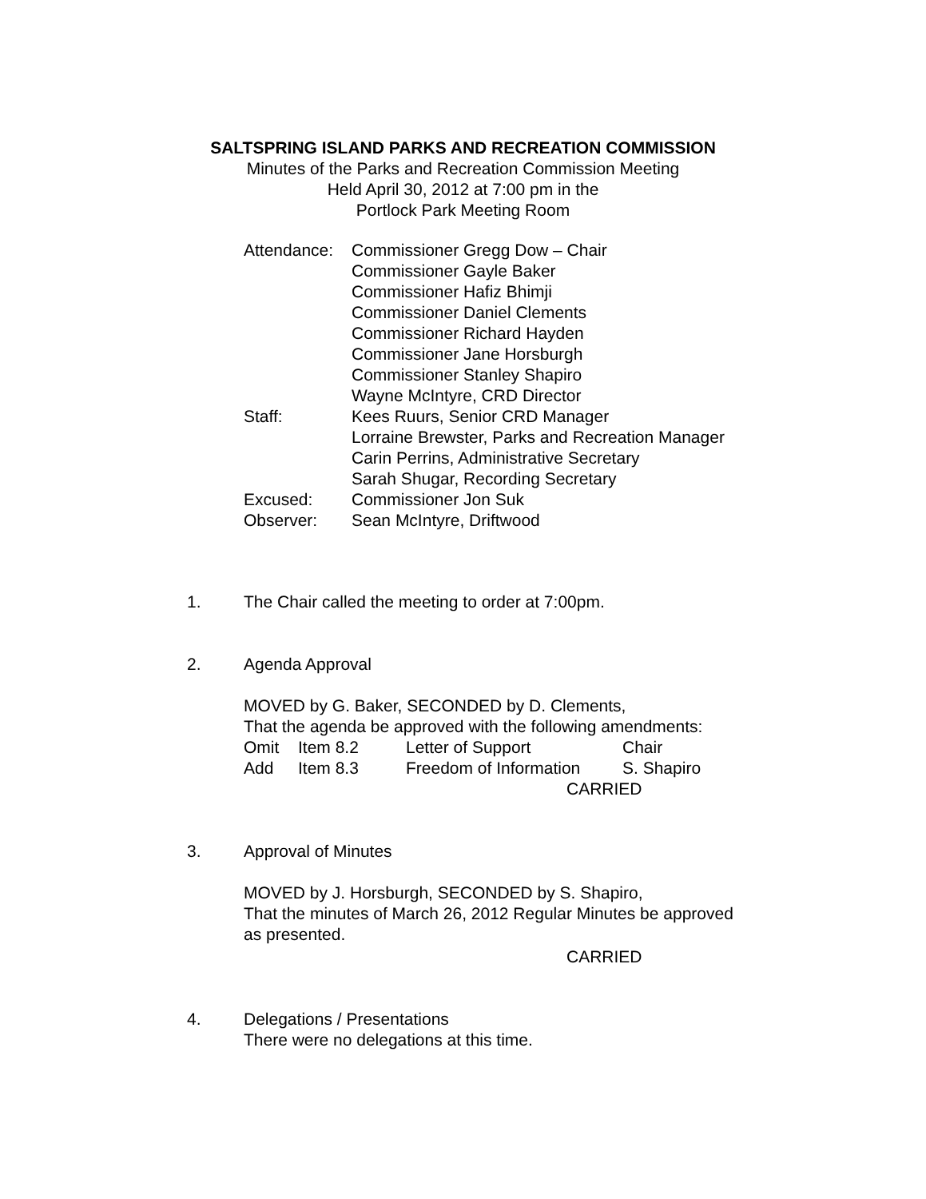SALTSPRING ISLAND PARKS AND RECREATION COMMISSION
Minutes of the Parks and Recreation Commission Meeting
Held April 30, 2012 at 7:00 pm in the
Portlock Park Meeting Room
Attendance:
Commissioner Gregg Dow – Chair
Commissioner Gayle Baker
Commissioner Hafiz Bhimji
Commissioner Daniel Clements
Commissioner Richard Hayden
Commissioner Jane Horsburgh
Commissioner Stanley Shapiro
Wayne McIntyre, CRD Director
Staff: Kees Ruurs, Senior CRD Manager
Lorraine Brewster, Parks and Recreation Manager
Carin Perrins, Administrative Secretary
Sarah Shugar, Recording Secretary
Excused: Commissioner Jon Suk
Observer: Sean McIntyre, Driftwood
1. The Chair called the meeting to order at 7:00pm.
2. Agenda Approval
MOVED by G. Baker, SECONDED by D. Clements,
That the agenda be approved with the following amendments:
Omit Item 8.2 Letter of Support Chair
Add Item 8.3 Freedom of Information S. Shapiro
CARRIED
3. Approval of Minutes
MOVED by J. Horsburgh, SECONDED by S. Shapiro,
That the minutes of March 26, 2012 Regular Minutes be approved
as presented.
CARRIED
4. Delegations / Presentations
There were no delegations at this time.